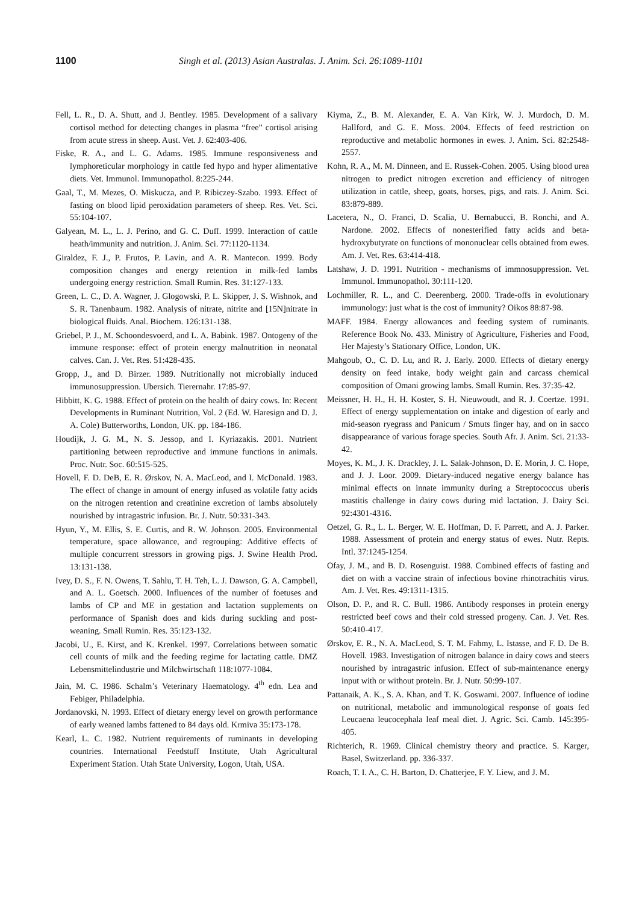1100 Singh et al. (2013) Asian Australas. J. Anim. Sci. 26:1089-1101
Fell, L. R., D. A. Shutt, and J. Bentley. 1985. Development of a salivary cortisol method for detecting changes in plasma “free” cortisol arising from acute stress in sheep. Aust. Vet. J. 62:403-406.
Fiske, R. A., and L. G. Adams. 1985. Immune responsiveness and lymphoreticular morphology in cattle fed hypo and hyper alimentative diets. Vet. Immunol. Immunopathol. 8:225-244.
Gaal, T., M. Mezes, O. Miskucza, and P. Ribiczey-Szabo. 1993. Effect of fasting on blood lipid peroxidation parameters of sheep. Res. Vet. Sci. 55:104-107.
Galyean, M. L., L. J. Perino, and G. C. Duff. 1999. Interaction of cattle heath/immunity and nutrition. J. Anim. Sci. 77:1120-1134.
Giraldez, F. J., P. Frutos, P. Lavin, and A. R. Mantecon. 1999. Body composition changes and energy retention in milk-fed lambs undergoing energy restriction. Small Rumin. Res. 31:127-133.
Green, L. C., D. A. Wagner, J. Glogowski, P. L. Skipper, J. S. Wishnok, and S. R. Tanenbaum. 1982. Analysis of nitrate, nitrite and [15N]nitrate in biological fluids. Anal. Biochem. 126:131-138.
Griebel, P. J., M. Schoondesvoerd, and L. A. Babink. 1987. Ontogeny of the immune response: effect of protein energy malnutrition in neonatal calves. Can. J. Vet. Res. 51:428-435.
Gropp, J., and D. Birzer. 1989. Nutritionally not microbially induced immunosuppression. Ubersich. Tierernahr. 17:85-97.
Hibbitt, K. G. 1988. Effect of protein on the health of dairy cows. In: Recent Developments in Ruminant Nutrition, Vol. 2 (Ed. W. Haresign and D. J. A. Cole) Butterworths, London, UK. pp. 184-186.
Houdijk, J. G. M., N. S. Jessop, and I. Kyriazakis. 2001. Nutrient partitioning between reproductive and immune functions in animals. Proc. Nutr. Soc. 60:515-525.
Hovell, F. D. DeB, E. R. Ørskov, N. A. MacLeod, and I. McDonald. 1983. The effect of change in amount of energy infused as volatile fatty acids on the nitrogen retention and creatinine excretion of lambs absolutely nourished by intragastric infusion. Br. J. Nutr. 50:331-343.
Hyun, Y., M. Ellis, S. E. Curtis, and R. W. Johnson. 2005. Environmental temperature, space allowance, and regrouping: Additive effects of multiple concurrent stressors in growing pigs. J. Swine Health Prod. 13:131-138.
Ivey, D. S., F. N. Owens, T. Sahlu, T. H. Teh, L. J. Dawson, G. A. Campbell, and A. L. Goetsch. 2000. Influences of the number of foetuses and lambs of CP and ME in gestation and lactation supplements on performance of Spanish does and kids during suckling and post-weaning. Small Rumin. Res. 35:123-132.
Jacobi, U., E. Kirst, and K. Krenkel. 1997. Correlations between somatic cell counts of milk and the feeding regime for lactating cattle. DMZ Lebensmittelindustrie und Milchwirtschaft 118:1077-1084.
Jain, M. C. 1986. Schalm’s Veterinary Haematology. 4<sup>th</sup> edn. Lea and Febiger, Philadelphia.
Jordanovski, N. 1993. Effect of dietary energy level on growth performance of early weaned lambs fattened to 84 days old. Krmiva 35:173-178.
Kearl, L. C. 1982. Nutrient requirements of ruminants in developing countries. International Feedstuff Institute, Utah Agricultural Experiment Station. Utah State University, Logon, Utah, USA.
Kiyma, Z., B. M. Alexander, E. A. Van Kirk, W. J. Murdoch, D. M. Hallford, and G. E. Moss. 2004. Effects of feed restriction on reproductive and metabolic hormones in ewes. J. Anim. Sci. 82:2548-2557.
Kohn, R. A., M. M. Dinneen, and E. Russek-Cohen. 2005. Using blood urea nitrogen to predict nitrogen excretion and efficiency of nitrogen utilization in cattle, sheep, goats, horses, pigs, and rats. J. Anim. Sci. 83:879-889.
Lacetera, N., O. Franci, D. Scalia, U. Bernabucci, B. Ronchi, and A. Nardone. 2002. Effects of nonesterified fatty acids and beta-hydroxybutyrate on functions of mononuclear cells obtained from ewes. Am. J. Vet. Res. 63:414-418.
Latshaw, J. D. 1991. Nutrition - mechanisms of immnosuppression. Vet. Immunol. Immunopathol. 30:111-120.
Lochmiller, R. L., and C. Deerenberg. 2000. Trade-offs in evolutionary immunology: just what is the cost of immunity? Oikos 88:87-98.
MAFF. 1984. Energy allowances and feeding system of ruminants. Reference Book No. 433. Ministry of Agriculture, Fisheries and Food, Her Majesty’s Stationary Office, London, UK.
Mahgoub, O., C. D. Lu, and R. J. Early. 2000. Effects of dietary energy density on feed intake, body weight gain and carcass chemical composition of Omani growing lambs. Small Rumin. Res. 37:35-42.
Meissner, H. H., H. H. Koster, S. H. Nieuwoudt, and R. J. Coertze. 1991. Effect of energy supplementation on intake and digestion of early and mid-season ryegrass and Panicum / Smuts finger hay, and on in sacco disappearance of various forage species. South Afr. J. Anim. Sci. 21:33-42.
Moyes, K. M., J. K. Drackley, J. L. Salak-Johnson, D. E. Morin, J. C. Hope, and J. J. Loor. 2009. Dietary-induced negative energy balance has minimal effects on innate immunity during a Streptococcus uberis mastitis challenge in dairy cows during mid lactation. J. Dairy Sci. 92:4301-4316.
Oetzel, G. R., L. L. Berger, W. E. Hoffman, D. F. Parrett, and A. J. Parker. 1988. Assessment of protein and energy status of ewes. Nutr. Repts. Intl. 37:1245-1254.
Ofay, J. M., and B. D. Rosenguist. 1988. Combined effects of fasting and diet on with a vaccine strain of infectious bovine rhinotrachitis virus. Am. J. Vet. Res. 49:1311-1315.
Olson, D. P., and R. C. Bull. 1986. Antibody responses in protein energy restricted beef cows and their cold stressed progeny. Can. J. Vet. Res. 50:410-417.
Ørskov, E. R., N. A. MacLeod, S. T. M. Fahmy, L. Istasse, and F. D. De B. Hovell. 1983. Investigation of nitrogen balance in dairy cows and steers nourished by intragastric infusion. Effect of sub-maintenance energy input with or without protein. Br. J. Nutr. 50:99-107.
Pattanaik, A. K., S. A. Khan, and T. K. Goswami. 2007. Influence of iodine on nutritional, metabolic and immunological response of goats fed Leucaena leucocephala leaf meal diet. J. Agric. Sci. Camb. 145:395-405.
Richterich, R. 1969. Clinical chemistry theory and practice. S. Karger, Basel, Switzerland. pp. 336-337.
Roach, T. I. A., C. H. Barton, D. Chatterjee, F. Y. Liew, and J. M.